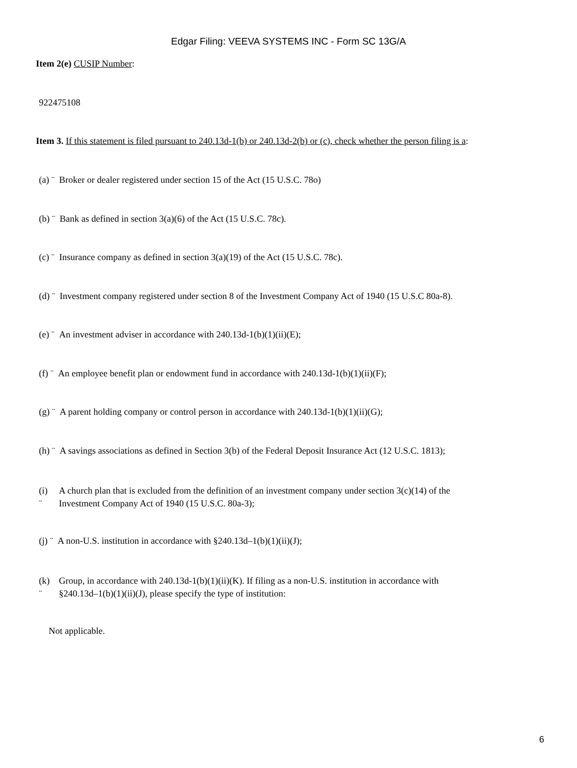Edgar Filing: VEEVA SYSTEMS INC - Form SC 13G/A
Item 2(e) CUSIP Number:
922475108
Item 3. If this statement is filed pursuant to 240.13d-1(b) or 240.13d-2(b) or (c), check whether the person filing is a:
(a) ¨ Broker or dealer registered under section 15 of the Act (15 U.S.C. 78o)
(b) ¨ Bank as defined in section 3(a)(6) of the Act (15 U.S.C. 78c).
(c) ¨ Insurance company as defined in section 3(a)(19) of the Act (15 U.S.C. 78c).
(d) ¨ Investment company registered under section 8 of the Investment Company Act of 1940 (15 U.S.C 80a-8).
(e) ¨ An investment adviser in accordance with 240.13d-1(b)(1)(ii)(E);
(f) ¨ An employee benefit plan or endowment fund in accordance with 240.13d-1(b)(1)(ii)(F);
(g) ¨ A parent holding company or control person in accordance with 240.13d-1(b)(1)(ii)(G);
(h) ¨ A savings associations as defined in Section 3(b) of the Federal Deposit Insurance Act (12 U.S.C. 1813);
(i)
¨
A church plan that is excluded from the definition of an investment company under section 3(c)(14) of the
Investment Company Act of 1940 (15 U.S.C. 80a-3);
(j) ¨ A non-U.S. institution in accordance with §240.13d–1(b)(1)(ii)(J);
(k)
¨
Group, in accordance with 240.13d-1(b)(1)(ii)(K). If filing as a non-U.S. institution in accordance with
§240.13d–1(b)(1)(ii)(J), please specify the type of institution:
Not applicable.
6